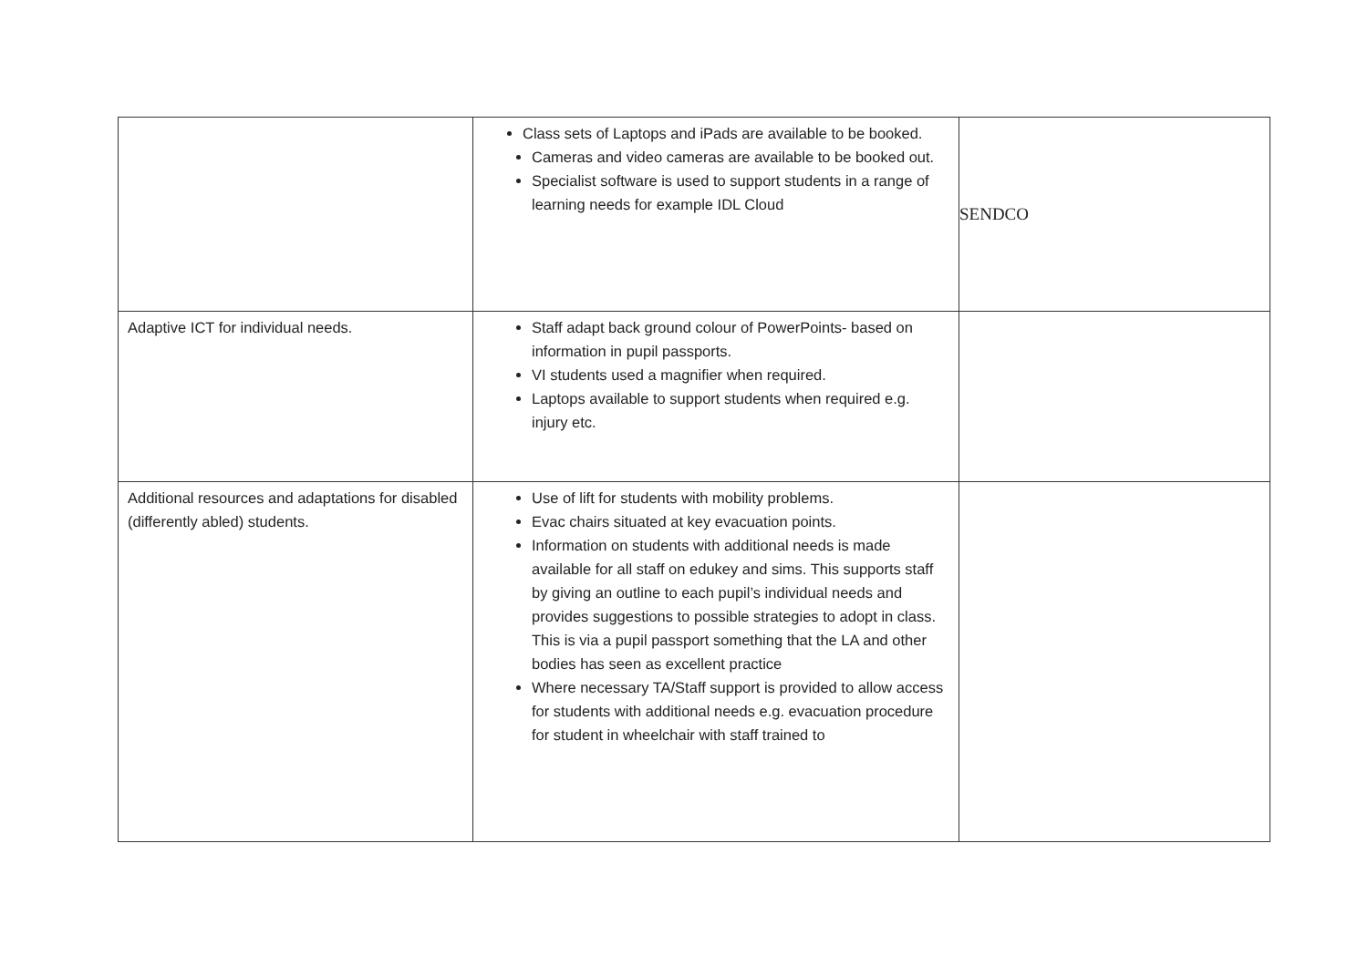| | Class sets of Laptops and iPads are available to be booked. Cameras and video cameras are available to be booked out. Specialist software is used to support students in a range of learning needs for example IDL Cloud | SENDCO |
| Adaptive ICT for individual needs. | Staff adapt back ground colour of PowerPoints- based on information in pupil passports. VI students used a magnifier when required. Laptops available to support students when required e.g. injury etc. | |
| Additional resources and adaptations for disabled (differently abled) students. | Use of lift for students with mobility problems. Evac chairs situated at key evacuation points. Information on students with additional needs is made available for all staff on edukey and sims. This supports staff by giving an outline to each pupil’s individual needs and provides suggestions to possible strategies to adopt in class. This is via a pupil passport something that the LA and other bodies has seen as excellent practice Where necessary TA/Staff support is provided to allow access for students with additional needs e.g. evacuation procedure for student in wheelchair with staff trained to | |